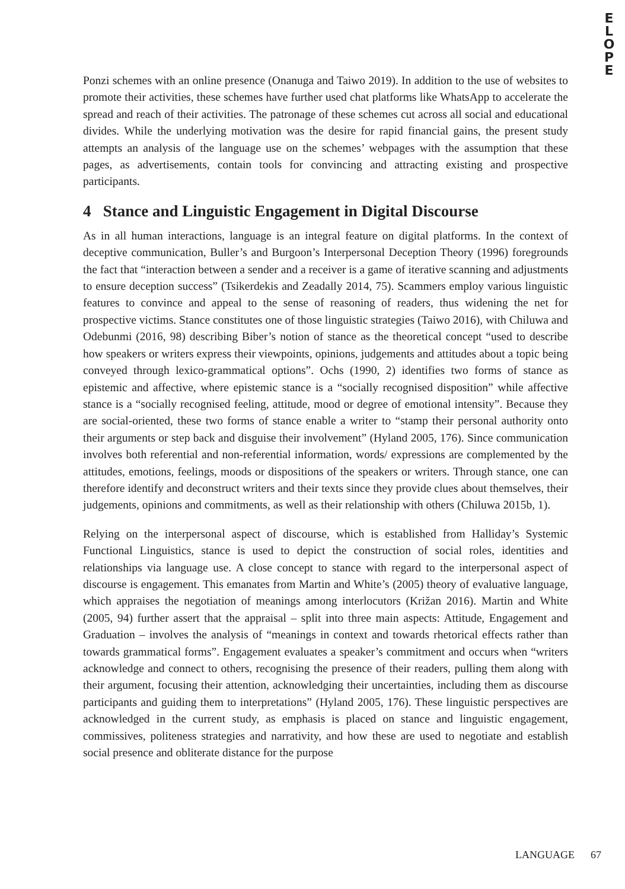E
L
O
P
E
Ponzi schemes with an online presence (Onanuga and Taiwo 2019). In addition to the use of websites to promote their activities, these schemes have further used chat platforms like WhatsApp to accelerate the spread and reach of their activities. The patronage of these schemes cut across all social and educational divides. While the underlying motivation was the desire for rapid financial gains, the present study attempts an analysis of the language use on the schemes’ webpages with the assumption that these pages, as advertisements, contain tools for convincing and attracting existing and prospective participants.
4 Stance and Linguistic Engagement in Digital Discourse
As in all human interactions, language is an integral feature on digital platforms. In the context of deceptive communication, Buller’s and Burgoon’s Interpersonal Deception Theory (1996) foregrounds the fact that “interaction between a sender and a receiver is a game of iterative scanning and adjustments to ensure deception success” (Tsikerdekis and Zeadally 2014, 75). Scammers employ various linguistic features to convince and appeal to the sense of reasoning of readers, thus widening the net for prospective victims. Stance constitutes one of those linguistic strategies (Taiwo 2016), with Chiluwa and Odebunmi (2016, 98) describing Biber’s notion of stance as the theoretical concept “used to describe how speakers or writers express their viewpoints, opinions, judgements and attitudes about a topic being conveyed through lexico-grammatical options”. Ochs (1990, 2) identifies two forms of stance as epistemic and affective, where epistemic stance is a “socially recognised disposition” while affective stance is a “socially recognised feeling, attitude, mood or degree of emotional intensity”. Because they are social-oriented, these two forms of stance enable a writer to “stamp their personal authority onto their arguments or step back and disguise their involvement” (Hyland 2005, 176). Since communication involves both referential and non-referential information, words/ expressions are complemented by the attitudes, emotions, feelings, moods or dispositions of the speakers or writers. Through stance, one can therefore identify and deconstruct writers and their texts since they provide clues about themselves, their judgements, opinions and commitments, as well as their relationship with others (Chiluwa 2015b, 1).
Relying on the interpersonal aspect of discourse, which is established from Halliday’s Systemic Functional Linguistics, stance is used to depict the construction of social roles, identities and relationships via language use. A close concept to stance with regard to the interpersonal aspect of discourse is engagement. This emanates from Martin and White’s (2005) theory of evaluative language, which appraises the negotiation of meanings among interlocutors (Križan 2016). Martin and White (2005, 94) further assert that the appraisal – split into three main aspects: Attitude, Engagement and Graduation – involves the analysis of “meanings in context and towards rhetorical effects rather than towards grammatical forms”. Engagement evaluates a speaker’s commitment and occurs when “writers acknowledge and connect to others, recognising the presence of their readers, pulling them along with their argument, focusing their attention, acknowledging their uncertainties, including them as discourse participants and guiding them to interpretations” (Hyland 2005, 176). These linguistic perspectives are acknowledged in the current study, as emphasis is placed on stance and linguistic engagement, commissives, politeness strategies and narrativity, and how these are used to negotiate and establish social presence and obliterate distance for the purpose
LANGUAGE 67